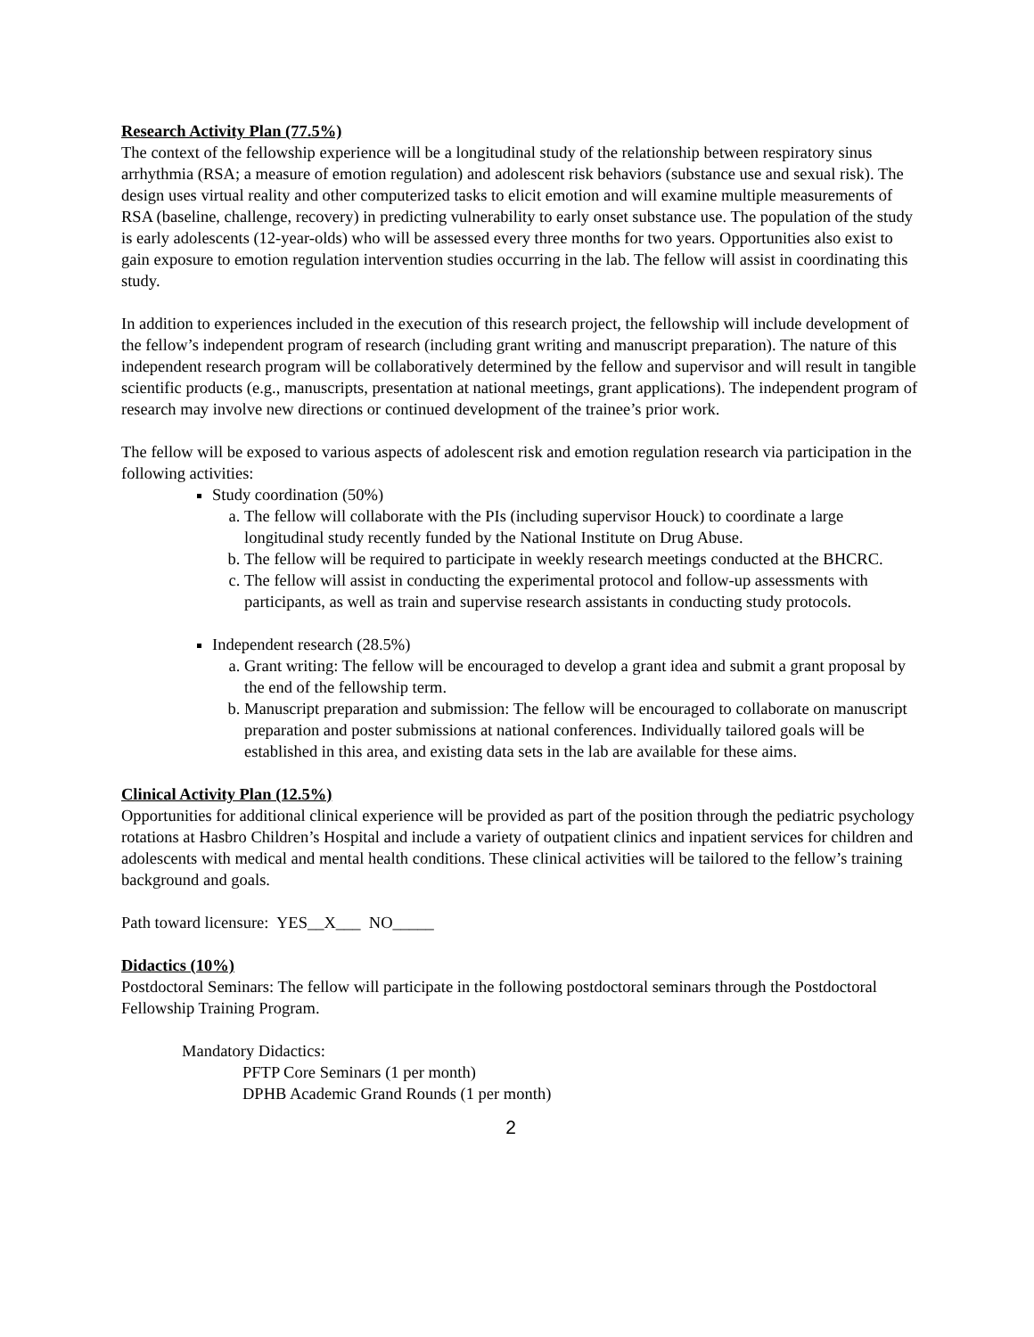Research Activity Plan (77.5%)
The context of the fellowship experience will be a longitudinal study of the relationship between respiratory sinus arrhythmia (RSA; a measure of emotion regulation) and adolescent risk behaviors (substance use and sexual risk). The design uses virtual reality and other computerized tasks to elicit emotion and will examine multiple measurements of RSA (baseline, challenge, recovery) in predicting vulnerability to early onset substance use. The population of the study is early adolescents (12-year-olds) who will be assessed every three months for two years. Opportunities also exist to gain exposure to emotion regulation intervention studies occurring in the lab. The fellow will assist in coordinating this study.
In addition to experiences included in the execution of this research project, the fellowship will include development of the fellow’s independent program of research (including grant writing and manuscript preparation). The nature of this independent research program will be collaboratively determined by the fellow and supervisor and will result in tangible scientific products (e.g., manuscripts, presentation at national meetings, grant applications). The independent program of research may involve new directions or continued development of the trainee’s prior work.
The fellow will be exposed to various aspects of adolescent risk and emotion regulation research via participation in the following activities:
Study coordination (50%)
a. The fellow will collaborate with the PIs (including supervisor Houck) to coordinate a large longitudinal study recently funded by the National Institute on Drug Abuse.
b. The fellow will be required to participate in weekly research meetings conducted at the BHCRC.
c. The fellow will assist in conducting the experimental protocol and follow-up assessments with participants, as well as train and supervise research assistants in conducting study protocols.
Independent research (28.5%)
a. Grant writing: The fellow will be encouraged to develop a grant idea and submit a grant proposal by the end of the fellowship term.
b. Manuscript preparation and submission: The fellow will be encouraged to collaborate on manuscript preparation and poster submissions at national conferences. Individually tailored goals will be established in this area, and existing data sets in the lab are available for these aims.
Clinical Activity Plan (12.5%)
Opportunities for additional clinical experience will be provided as part of the position through the pediatric psychology rotations at Hasbro Children’s Hospital and include a variety of outpatient clinics and inpatient services for children and adolescents with medical and mental health conditions. These clinical activities will be tailored to the fellow’s training background and goals.
Path toward licensure: YES__X___ NO_____
Didactics (10%)
Postdoctoral Seminars: The fellow will participate in the following postdoctoral seminars through the Postdoctoral Fellowship Training Program.
Mandatory Didactics:
PFTP Core Seminars (1 per month)
DPHB Academic Grand Rounds (1 per month)
2